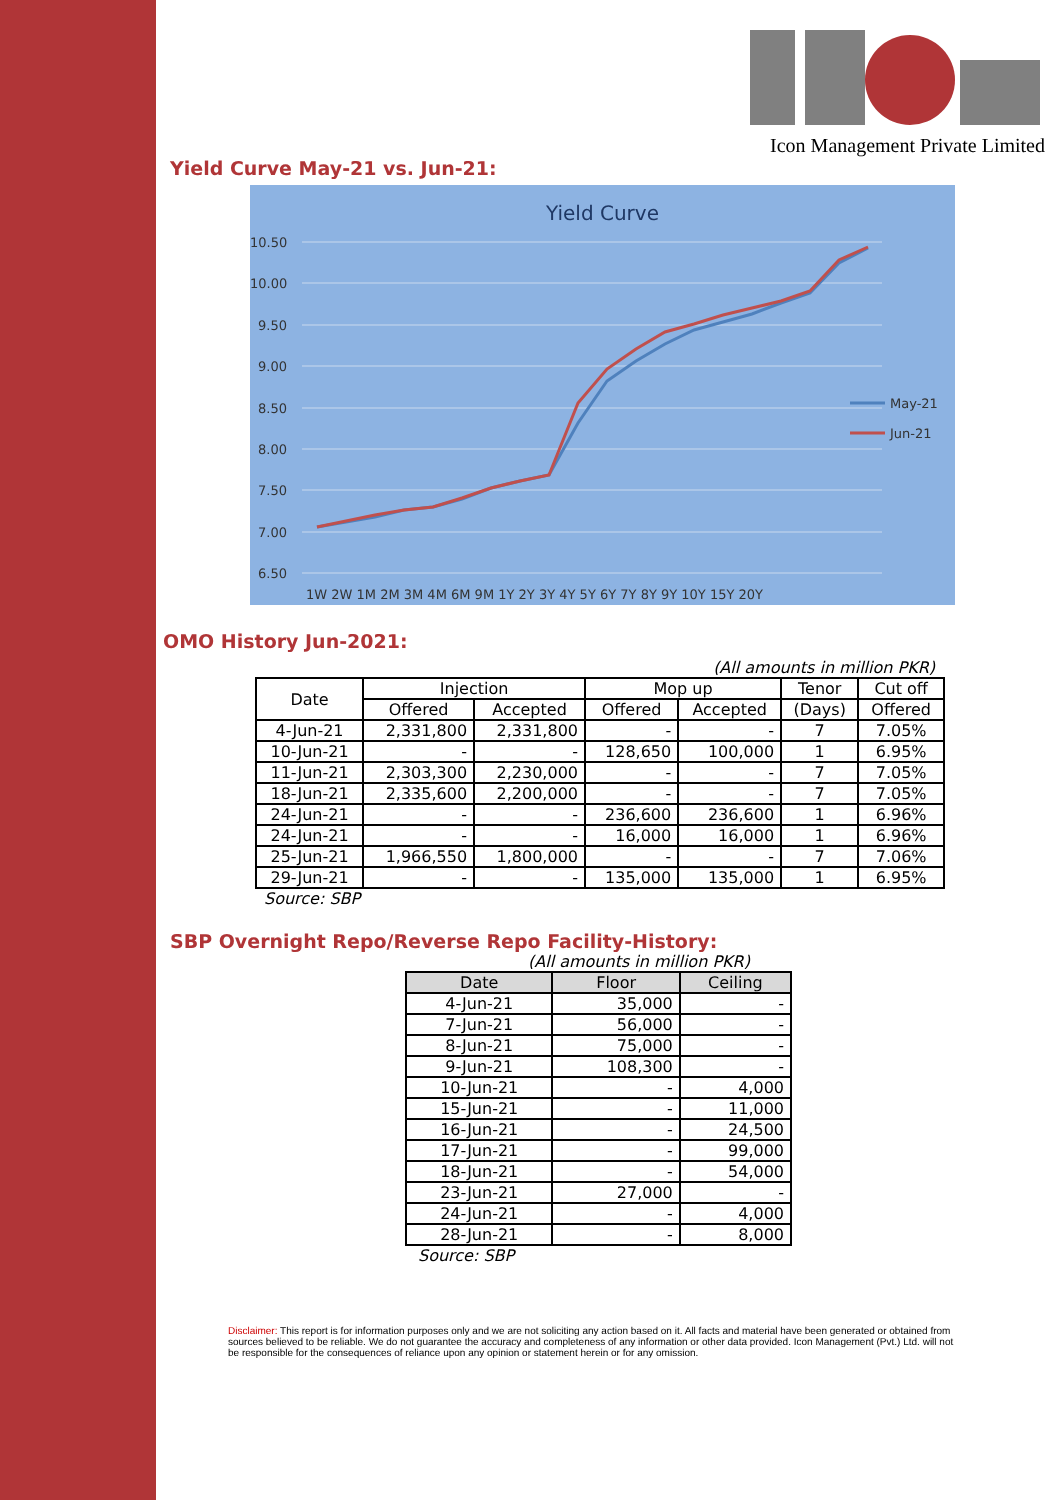Icon Management Private Limited
Yield Curve May-21 vs. Jun-21:
Yield Curve
10.50
10.00
9.50
9.00
8.50
8.00
7.50
7.00
6.50
1W 2W 1M 2M 3M 4M 6M 9M 1Y 2Y 3Y 4Y 5Y 6Y 7Y 8Y 9Y 10Y 15Y 20Y
May-21
Jun-21
OMO History Jun-2021:
(All amounts in million PKR)
| Date | Injection | | Mop up | | Tenor | Cut off |
| --- | --- | --- | --- | --- | --- | --- |
| | Offered | Accepted | Offered | Accepted | (Days) | Offered |
| 4-Jun-21 | 2,331,800 | 2,331,800 | - | - | 7 | 7.05% |
| 10-Jun-21 | - | - | 128,650 | 100,000 | 1 | 6.95% |
| 11-Jun-21 | 2,303,300 | 2,230,000 | - | - | 7 | 7.05% |
| 18-Jun-21 | 2,335,600 | 2,200,000 | - | - | 7 | 7.05% |
| 24-Jun-21 | - | - | 236,600 | 236,600 | 1 | 6.96% |
| 24-Jun-21 | - | - | 16,000 | 16,000 | 1 | 6.96% |
| 25-Jun-21 | 1,966,550 | 1,800,000 | - | - | 7 | 7.06% |
| 29-Jun-21 | - | - | 135,000 | 135,000 | 1 | 6.95% |
Source: SBP
SBP Overnight Repo/Reverse Repo Facility-History:
(All amounts in million PKR)
| Date | Floor | Ceiling |
| --- | --- | --- |
| 4-Jun-21 | 35,000 | - |
| 7-Jun-21 | 56,000 | - |
| 8-Jun-21 | 75,000 | - |
| 9-Jun-21 | 108,300 | - |
| 10-Jun-21 | - | 4,000 |
| 15-Jun-21 | - | 11,000 |
| 16-Jun-21 | - | 24,500 |
| 17-Jun-21 | - | 99,000 |
| 18-Jun-21 | - | 54,000 |
| 23-Jun-21 | 27,000 | - |
| 24-Jun-21 | - | 4,000 |
| 28-Jun-21 | - | 8,000 |
Source: SBP
Disclaimer: This report is for information purposes only and we are not soliciting any action based on it. All facts and material have been generated or obtained from sources believed to be reliable. We do not guarantee the accuracy and completeness of any information or other data provided. Icon Management (Pvt.) Ltd. will not be responsible for the consequences of reliance upon any opinion or statement herein or for any omission.